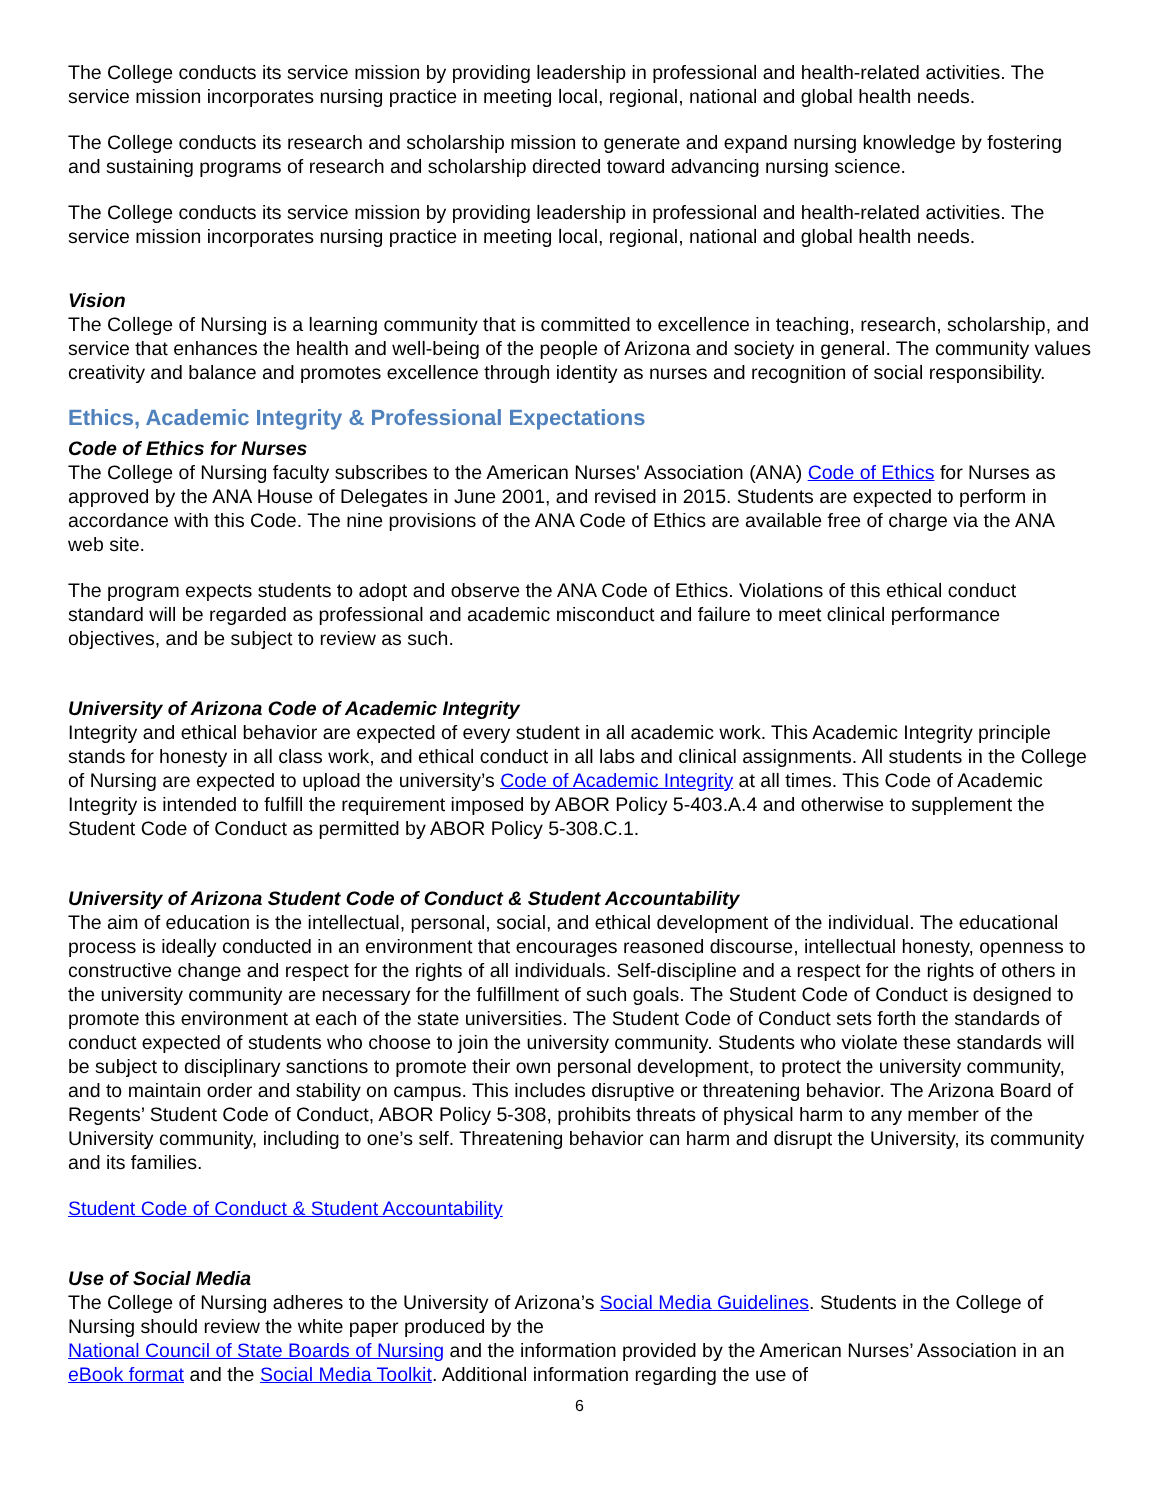The College conducts its service mission by providing leadership in professional and health-related activities. The service mission incorporates nursing practice in meeting local, regional, national and global health needs.
The College conducts its research and scholarship mission to generate and expand nursing knowledge by fostering and sustaining programs of research and scholarship directed toward advancing nursing science.
The College conducts its service mission by providing leadership in professional and health-related activities. The service mission incorporates nursing practice in meeting local, regional, national and global health needs.
Vision
The College of Nursing is a learning community that is committed to excellence in teaching, research, scholarship, and service that enhances the health and well-being of the people of Arizona and society in general. The community values creativity and balance and promotes excellence through identity as nurses and recognition of social responsibility.
Ethics, Academic Integrity & Professional Expectations
Code of Ethics for Nurses
The College of Nursing faculty subscribes to the American Nurses' Association (ANA) Code of Ethics for Nurses as approved by the ANA House of Delegates in June 2001, and revised in 2015. Students are expected to perform in accordance with this Code. The nine provisions of the ANA Code of Ethics are available free of charge via the ANA web site.
The program expects students to adopt and observe the ANA Code of Ethics. Violations of this ethical conduct standard will be regarded as professional and academic misconduct and failure to meet clinical performance objectives, and be subject to review as such.
University of Arizona Code of Academic Integrity
Integrity and ethical behavior are expected of every student in all academic work. This Academic Integrity principle stands for honesty in all class work, and ethical conduct in all labs and clinical assignments. All students in the College of Nursing are expected to upload the university’s Code of Academic Integrity at all times. This Code of Academic Integrity is intended to fulfill the requirement imposed by ABOR Policy 5-403.A.4 and otherwise to supplement the Student Code of Conduct as permitted by ABOR Policy 5-308.C.1.
University of Arizona Student Code of Conduct & Student Accountability
The aim of education is the intellectual, personal, social, and ethical development of the individual. The educational process is ideally conducted in an environment that encourages reasoned discourse, intellectual honesty, openness to constructive change and respect for the rights of all individuals. Self-discipline and a respect for the rights of others in the university community are necessary for the fulfillment of such goals. The Student Code of Conduct is designed to promote this environment at each of the state universities. The Student Code of Conduct sets forth the standards of conduct expected of students who choose to join the university community. Students who violate these standards will be subject to disciplinary sanctions to promote their own personal development, to protect the university community, and to maintain order and stability on campus. This includes disruptive or threatening behavior. The Arizona Board of Regents’ Student Code of Conduct, ABOR Policy 5-308, prohibits threats of physical harm to any member of the University community, including to one’s self. Threatening behavior can harm and disrupt the University, its community and its families.
Student Code of Conduct & Student Accountability
Use of Social Media
The College of Nursing adheres to the University of Arizona’s Social Media Guidelines. Students in the College of Nursing should review the white paper produced by the
National Council of State Boards of Nursing and the information provided by the American Nurses’ Association in an eBook format and the Social Media Toolkit. Additional information regarding the use of
6